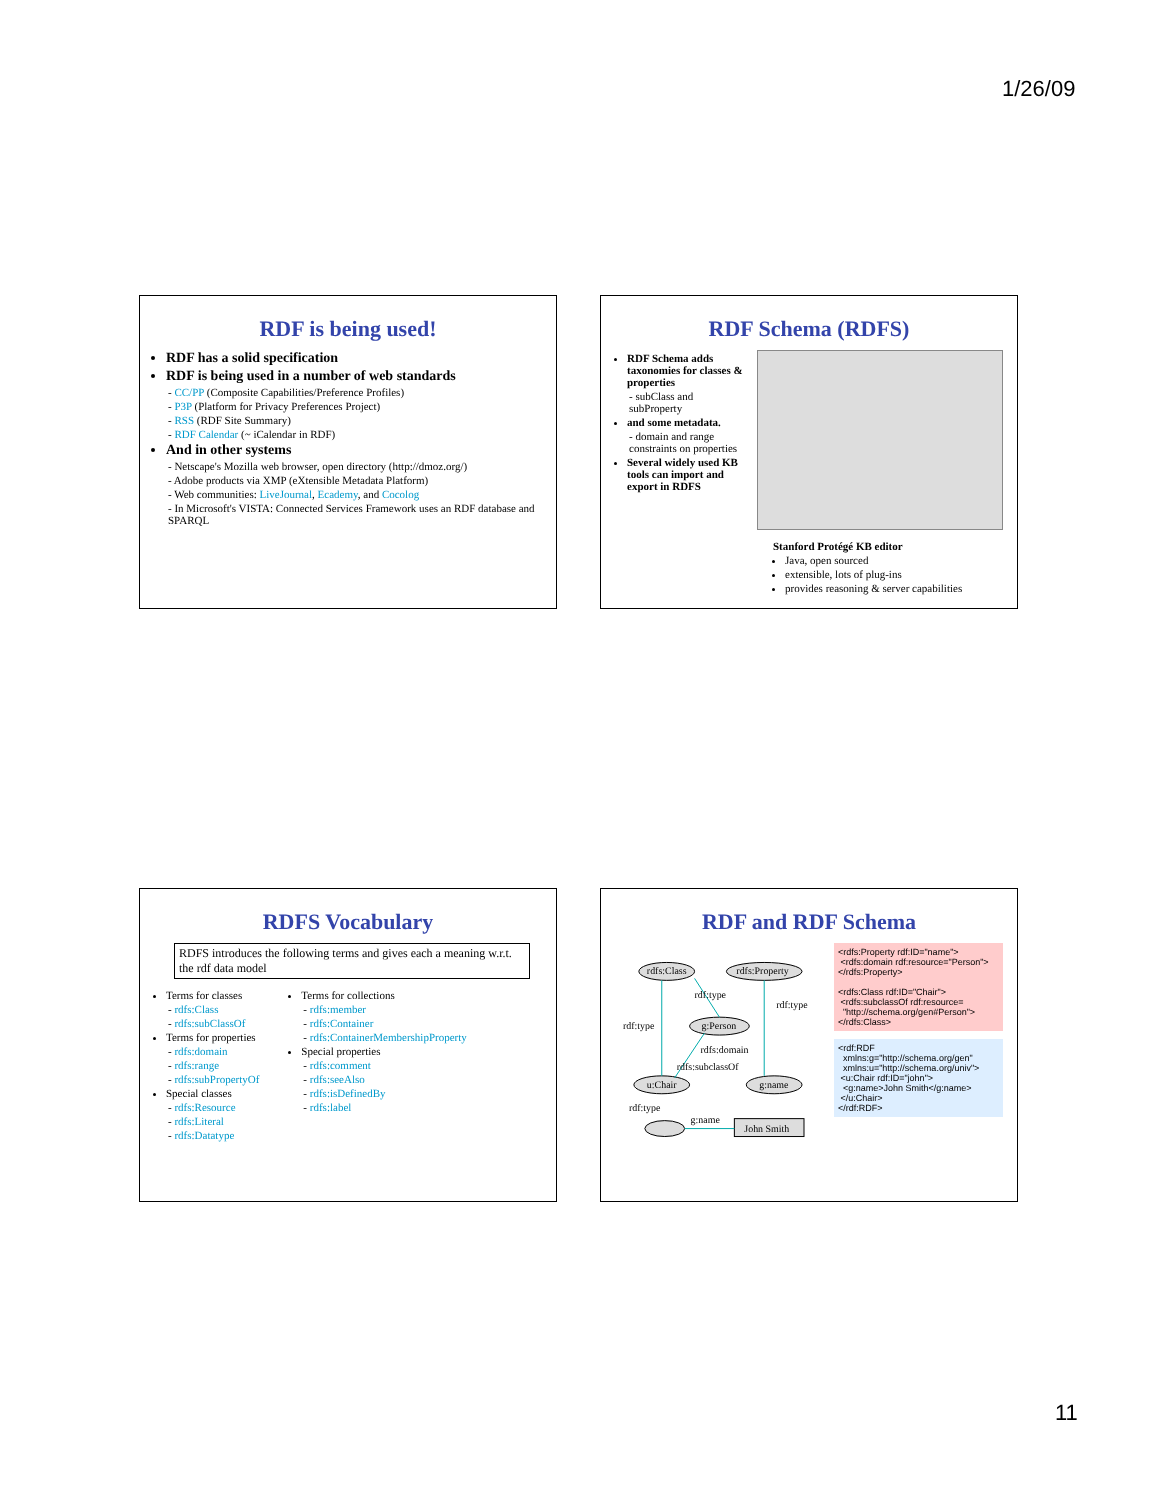1/26/09
RDF is being used!
RDF has a solid specification
RDF is being used in a number of web standards
- CC/PP (Composite Capabilities/Preference Profiles)
- P3P (Platform for Privacy Preferences Project)
- RSS (RDF Site Summary)
- RDF Calendar (~ iCalendar in RDF)
And in other systems
- Netscape's Mozilla web browser, open directory (http://dmoz.org/)
- Adobe products via XMP (eXtensible Metadata Platform)
- Web communities: LiveJournal, Ecademy, and Cocolog
- In Microsoft's VISTA: Connected Services Framework uses an RDF database and SPARQL
RDF Schema (RDFS)
RDF Schema adds taxonomies for classes & properties
- subClass and subProperty
and some metadata.
- domain and range constraints on properties
Several widely used KB tools can import and export in RDFS
Stanford Protégé KB editor
Java, open sourced
extensible, lots of plug-ins
provides reasoning & server capabilities
RDFS Vocabulary
RDFS introduces the following terms and gives each a meaning w.r.t. the rdf data model
Terms for classes
- rdfs:Class
- rdfs:subClassOf
Terms for properties
- rdfs:domain
- rdfs:range
- rdfs:subPropertyOf
Special classes
- rdfs:Resource
- rdfs:Literal
- rdfs:Datatype
Terms for collections
- rdfs:member
- rdfs:Container
- rdfs:ContainerMembershipProperty
Special properties
- rdfs:comment
- rdfs:seeAlso
- rdfs:isDefinedBy
- rdfs:label
RDF and RDF Schema
rdfs:Class
rdfs:Property
g:Person
u:Chair
g:name
John Smith
rdf:type
rdf:type
rdf:type
rdfs:domain
rdfs:subclassOf
rdf:type
g:name
<rdfs:Property rdf:ID="name">
<rdfs:domain rdf:resource="Person">
</rdfs:Property>
<rdfs:Class rdf:ID="Chair">
<rdfs:subclassOf rdf:resource=
"http://schema.org/gen#Person">
</rdfs:Class>
<rdf:RDF
xmlns:g="http://schema.org/gen"
xmlns:u="http://schema.org/univ">
<u:Chair rdf:ID="john">
<g:name>John Smith</g:name>
</u:Chair>
</rdf:RDF>
11